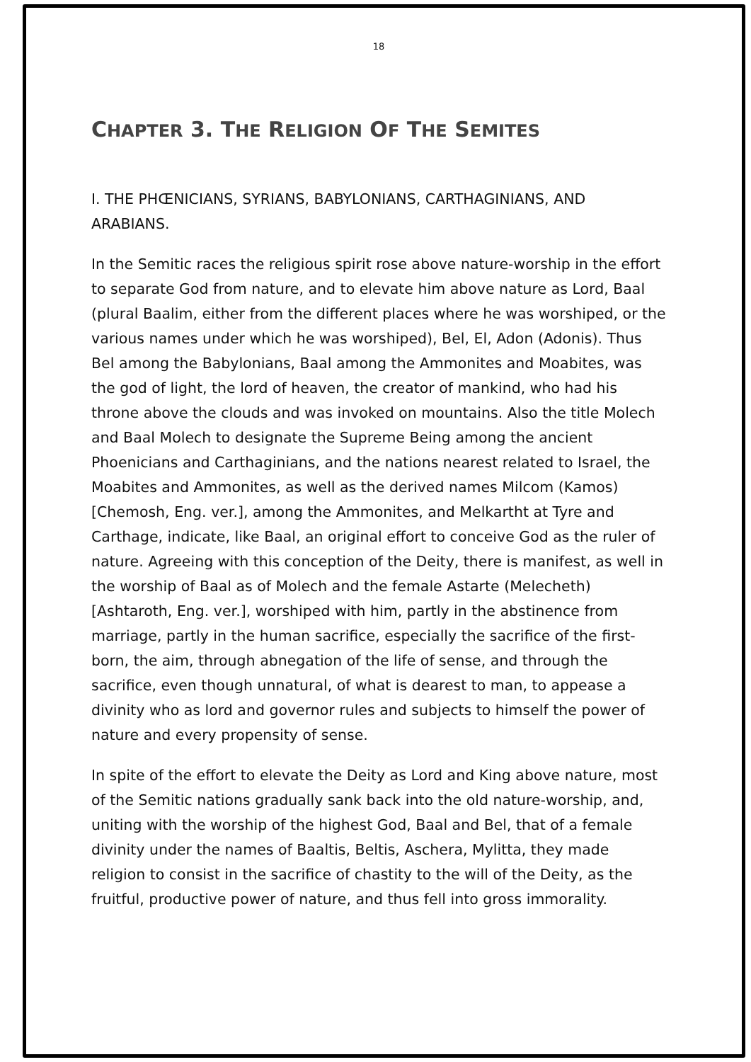18
CHAPTER 3. THE RELIGION OF THE SEMITES
I. THE PHŒNICIANS, SYRIANS, BABYLONIANS, CARTHAGINIANS, AND ARABIANS.
In the Semitic races the religious spirit rose above nature-worship in the effort to separate God from nature, and to elevate him above nature as Lord, Baal (plural Baalim, either from the different places where he was worshiped, or the various names under which he was worshiped), Bel, El, Adon (Adonis). Thus Bel among the Babylonians, Baal among the Ammonites and Moabites, was the god of light, the lord of heaven, the creator of mankind, who had his throne above the clouds and was invoked on mountains. Also the title Molech and Baal Molech to designate the Supreme Being among the ancient Phoenicians and Carthaginians, and the nations nearest related to Israel, the Moabites and Ammonites, as well as the derived names Milcom (Kamos) [Chemosh, Eng. ver.], among the Ammonites, and Melkartht at Tyre and Carthage, indicate, like Baal, an original effort to conceive God as the ruler of nature. Agreeing with this conception of the Deity, there is manifest, as well in the worship of Baal as of Molech and the female Astarte (Melecheth) [Ashtaroth, Eng. ver.], worshiped with him, partly in the abstinence from marriage, partly in the human sacrifice, especially the sacrifice of the first-born, the aim, through abnegation of the life of sense, and through the sacrifice, even though unnatural, of what is dearest to man, to appease a divinity who as lord and governor rules and subjects to himself the power of nature and every propensity of sense.
In spite of the effort to elevate the Deity as Lord and King above nature, most of the Semitic nations gradually sank back into the old nature-worship, and, uniting with the worship of the highest God, Baal and Bel, that of a female divinity under the names of Baaltis, Beltis, Aschera, Mylitta, they made religion to consist in the sacrifice of chastity to the will of the Deity, as the fruitful, productive power of nature, and thus fell into gross immorality.